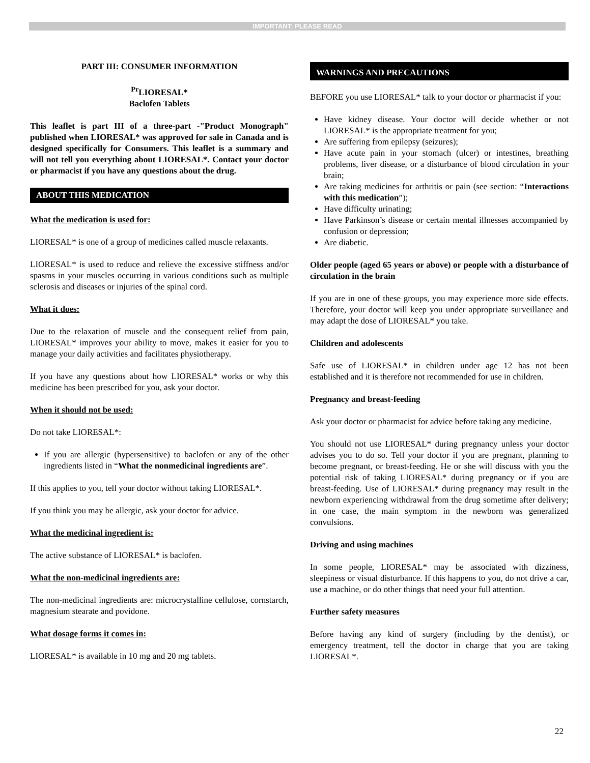IMPORTANT: PLEASE READ
PART III: CONSUMER INFORMATION
<sup>Pr</sup>LIORESAL*
Baclofen Tablets
This leaflet is part III of a three-part -"Product Monograph" published when LIORESAL* was approved for sale in Canada and is designed specifically for Consumers. This leaflet is a summary and will not tell you everything about LIORESAL*. Contact your doctor or pharmacist if you have any questions about the drug.
ABOUT THIS MEDICATION
What the medication is used for:
LIORESAL* is one of a group of medicines called muscle relaxants.
LIORESAL* is used to reduce and relieve the excessive stiffness and/or spasms in your muscles occurring in various conditions such as multiple sclerosis and diseases or injuries of the spinal cord.
What it does:
Due to the relaxation of muscle and the consequent relief from pain, LIORESAL* improves your ability to move, makes it easier for you to manage your daily activities and facilitates physiotherapy.
If you have any questions about how LIORESAL* works or why this medicine has been prescribed for you, ask your doctor.
When it should not be used:
Do not take LIORESAL*:
If you are allergic (hypersensitive) to baclofen or any of the other ingredients listed in “What the nonmedicinal ingredients are”.
If this applies to you, tell your doctor without taking LIORESAL*.
If you think you may be allergic, ask your doctor for advice.
What the medicinal ingredient is:
The active substance of LIORESAL* is baclofen.
What the non-medicinal ingredients are:
The non-medicinal ingredients are: microcrystalline cellulose, cornstarch, magnesium stearate and povidone.
What dosage forms it comes in:
LIORESAL* is available in 10 mg and 20 mg tablets.
WARNINGS AND PRECAUTIONS
BEFORE you use LIORESAL* talk to your doctor or pharmacist if you:
Have kidney disease. Your doctor will decide whether or not LIORESAL* is the appropriate treatment for you;
Are suffering from epilepsy (seizures);
Have acute pain in your stomach (ulcer) or intestines, breathing problems, liver disease, or a disturbance of blood circulation in your brain;
Are taking medicines for arthritis or pain (see section: “Interactions with this medication”);
Have difficulty urinating;
Have Parkinson’s disease or certain mental illnesses accompanied by confusion or depression;
Are diabetic.
Older people (aged 65 years or above) or people with a disturbance of circulation in the brain
If you are in one of these groups, you may experience more side effects. Therefore, your doctor will keep you under appropriate surveillance and may adapt the dose of LIORESAL* you take.
Children and adolescents
Safe use of LIORESAL* in children under age 12 has not been established and it is therefore not recommended for use in children.
Pregnancy and breast-feeding
Ask your doctor or pharmacist for advice before taking any medicine.
You should not use LIORESAL* during pregnancy unless your doctor advises you to do so. Tell your doctor if you are pregnant, planning to become pregnant, or breast-feeding. He or she will discuss with you the potential risk of taking LIORESAL* during pregnancy or if you are breast-feeding. Use of LIORESAL* during pregnancy may result in the newborn experiencing withdrawal from the drug sometime after delivery; in one case, the main symptom in the newborn was generalized convulsions.
Driving and using machines
In some people, LIORESAL* may be associated with dizziness, sleepiness or visual disturbance. If this happens to you, do not drive a car, use a machine, or do other things that need your full attention.
Further safety measures
Before having any kind of surgery (including by the dentist), or emergency treatment, tell the doctor in charge that you are taking LIORESAL*.
22